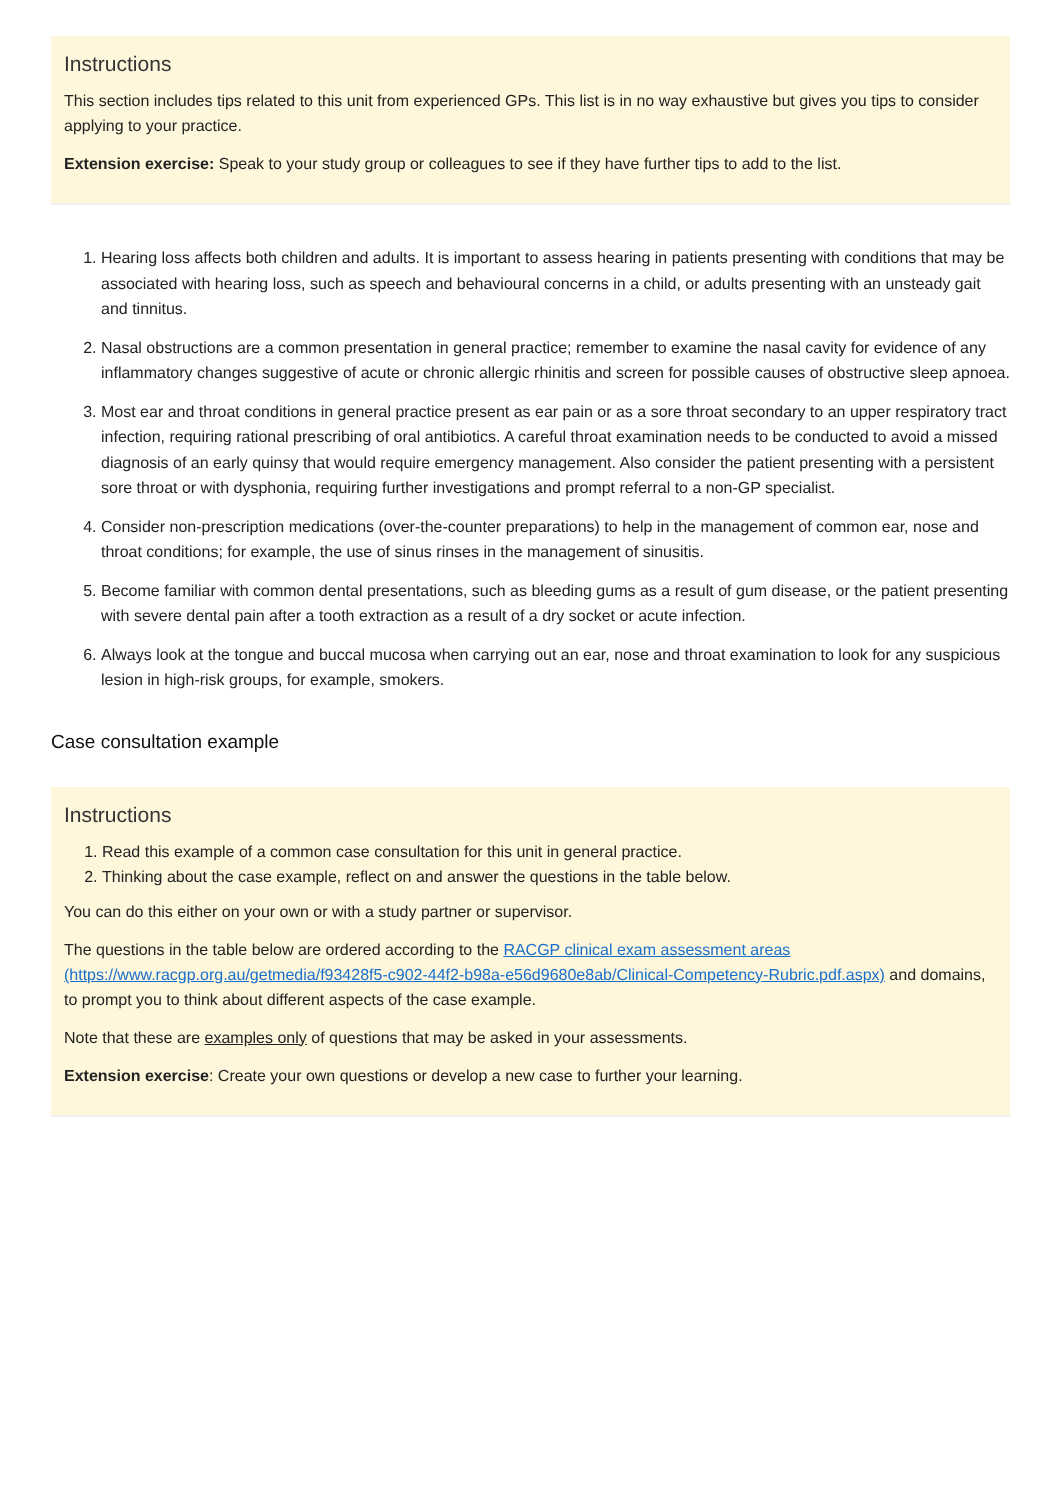Instructions
This section includes tips related to this unit from experienced GPs. This list is in no way exhaustive but gives you tips to consider applying to your practice.
Extension exercise: Speak to your study group or colleagues to see if they have further tips to add to the list.
1. Hearing loss affects both children and adults. It is important to assess hearing in patients presenting with conditions that may be associated with hearing loss, such as speech and behavioural concerns in a child, or adults presenting with an unsteady gait and tinnitus.
2. Nasal obstructions are a common presentation in general practice; remember to examine the nasal cavity for evidence of any inflammatory changes suggestive of acute or chronic allergic rhinitis and screen for possible causes of obstructive sleep apnoea.
3. Most ear and throat conditions in general practice present as ear pain or as a sore throat secondary to an upper respiratory tract infection, requiring rational prescribing of oral antibiotics. A careful throat examination needs to be conducted to avoid a missed diagnosis of an early quinsy that would require emergency management. Also consider the patient presenting with a persistent sore throat or with dysphonia, requiring further investigations and prompt referral to a non-GP specialist.
4. Consider non-prescription medications (over-the-counter preparations) to help in the management of common ear, nose and throat conditions; for example, the use of sinus rinses in the management of sinusitis.
5. Become familiar with common dental presentations, such as bleeding gums as a result of gum disease, or the patient presenting with severe dental pain after a tooth extraction as a result of a dry socket or acute infection.
6. Always look at the tongue and buccal mucosa when carrying out an ear, nose and throat examination to look for any suspicious lesion in high-risk groups, for example, smokers.
Case consultation example
Instructions
1. Read this example of a common case consultation for this unit in general practice.
2. Thinking about the case example, reflect on and answer the questions in the table below.
You can do this either on your own or with a study partner or supervisor.
The questions in the table below are ordered according to the RACGP clinical exam assessment areas (https://www.racgp.org.au/getmedia/f93428f5-c902-44f2-b98a-e56d9680e8ab/Clinical-Competency-Rubric.pdf.aspx) and domains, to prompt you to think about different aspects of the case example.
Note that these are examples only of questions that may be asked in your assessments.
Extension exercise: Create your own questions or develop a new case to further your learning.